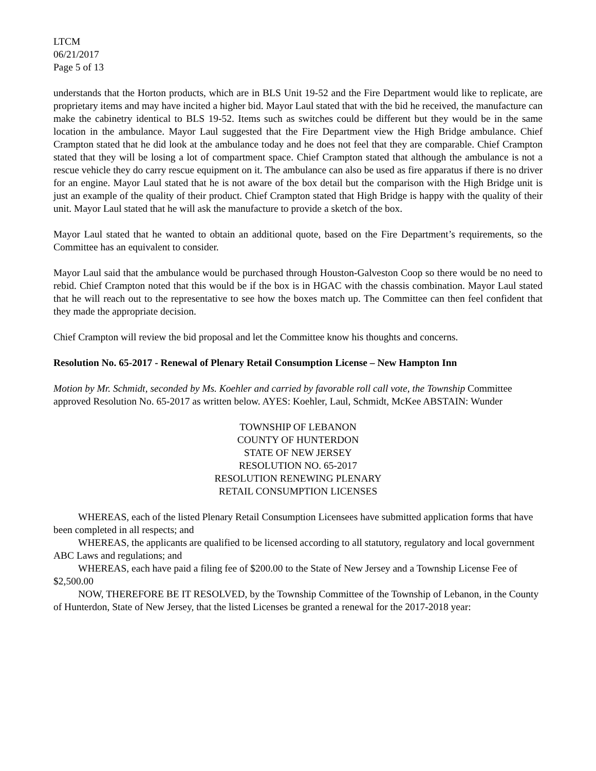LTCM
06/21/2017
Page 5 of 13
understands that the Horton products, which are in BLS Unit 19-52 and the Fire Department would like to replicate, are proprietary items and may have incited a higher bid. Mayor Laul stated that with the bid he received, the manufacture can make the cabinetry identical to BLS 19-52. Items such as switches could be different but they would be in the same location in the ambulance. Mayor Laul suggested that the Fire Department view the High Bridge ambulance. Chief Crampton stated that he did look at the ambulance today and he does not feel that they are comparable. Chief Crampton stated that they will be losing a lot of compartment space. Chief Crampton stated that although the ambulance is not a rescue vehicle they do carry rescue equipment on it. The ambulance can also be used as fire apparatus if there is no driver for an engine. Mayor Laul stated that he is not aware of the box detail but the comparison with the High Bridge unit is just an example of the quality of their product. Chief Crampton stated that High Bridge is happy with the quality of their unit. Mayor Laul stated that he will ask the manufacture to provide a sketch of the box.
Mayor Laul stated that he wanted to obtain an additional quote, based on the Fire Department’s requirements, so the Committee has an equivalent to consider.
Mayor Laul said that the ambulance would be purchased through Houston-Galveston Coop so there would be no need to rebid. Chief Crampton noted that this would be if the box is in HGAC with the chassis combination. Mayor Laul stated that he will reach out to the representative to see how the boxes match up. The Committee can then feel confident that they made the appropriate decision.
Chief Crampton will review the bid proposal and let the Committee know his thoughts and concerns.
Resolution No. 65-2017 - Renewal of Plenary Retail Consumption License – New Hampton Inn
Motion by Mr. Schmidt, seconded by Ms. Koehler and carried by favorable roll call vote, the Township Committee approved Resolution No. 65-2017 as written below. AYES: Koehler, Laul, Schmidt, McKee ABSTAIN: Wunder
TOWNSHIP OF LEBANON
COUNTY OF HUNTERDON
STATE OF NEW JERSEY
RESOLUTION NO. 65-2017
RESOLUTION RENEWING PLENARY
RETAIL CONSUMPTION LICENSES
WHEREAS, each of the listed Plenary Retail Consumption Licensees have submitted application forms that have been completed in all respects; and
WHEREAS, the applicants are qualified to be licensed according to all statutory, regulatory and local government ABC Laws and regulations; and
WHEREAS, each have paid a filing fee of $200.00 to the State of New Jersey and a Township License Fee of $2,500.00
NOW, THEREFORE BE IT RESOLVED, by the Township Committee of the Township of Lebanon, in the County of Hunterdon, State of New Jersey, that the listed Licenses be granted a renewal for the 2017-2018 year: